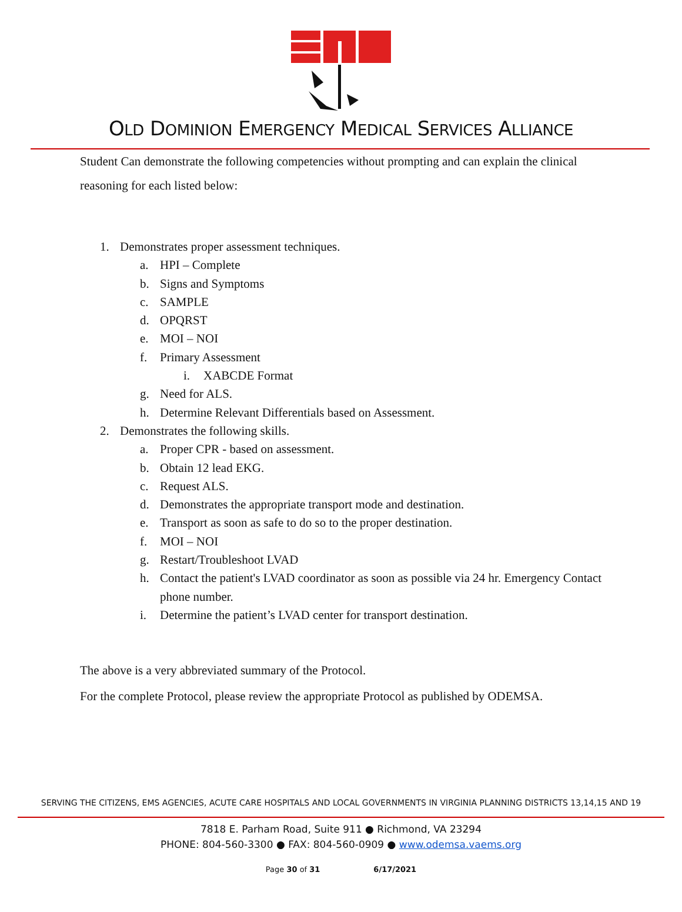OLD DOMINION EMERGENCY MEDICAL SERVICES ALLIANCE
Student Can demonstrate the following competencies without prompting and can explain the clinical reasoning for each listed below:
1. Demonstrates proper assessment techniques.
a. HPI – Complete
b. Signs and Symptoms
c. SAMPLE
d. OPQRST
e. MOI – NOI
f. Primary Assessment
i. XABCDE Format
g. Need for ALS.
h. Determine Relevant Differentials based on Assessment.
2. Demonstrates the following skills.
a. Proper CPR - based on assessment.
b. Obtain 12 lead EKG.
c. Request ALS.
d. Demonstrates the appropriate transport mode and destination.
e. Transport as soon as safe to do so to the proper destination.
f. MOI – NOI
g. Restart/Troubleshoot LVAD
h. Contact the patient's LVAD coordinator as soon as possible via 24 hr. Emergency Contact phone number.
i. Determine the patient’s LVAD center for transport destination.
The above is a very abbreviated summary of the Protocol.
For the complete Protocol, please review the appropriate Protocol as published by ODEMSA.
SERVING THE CITIZENS, EMS AGENCIES, ACUTE CARE HOSPITALS AND LOCAL GOVERNMENTS IN VIRGINIA PLANNING DISTRICTS 13,14,15 AND 19
7818 E. Parham Road, Suite 911 ● Richmond, VA 23294
PHONE: 804-560-3300 ● FAX: 804-560-0909 ● www.odemsa.vaems.org
Page 30 of 31 6/17/2021